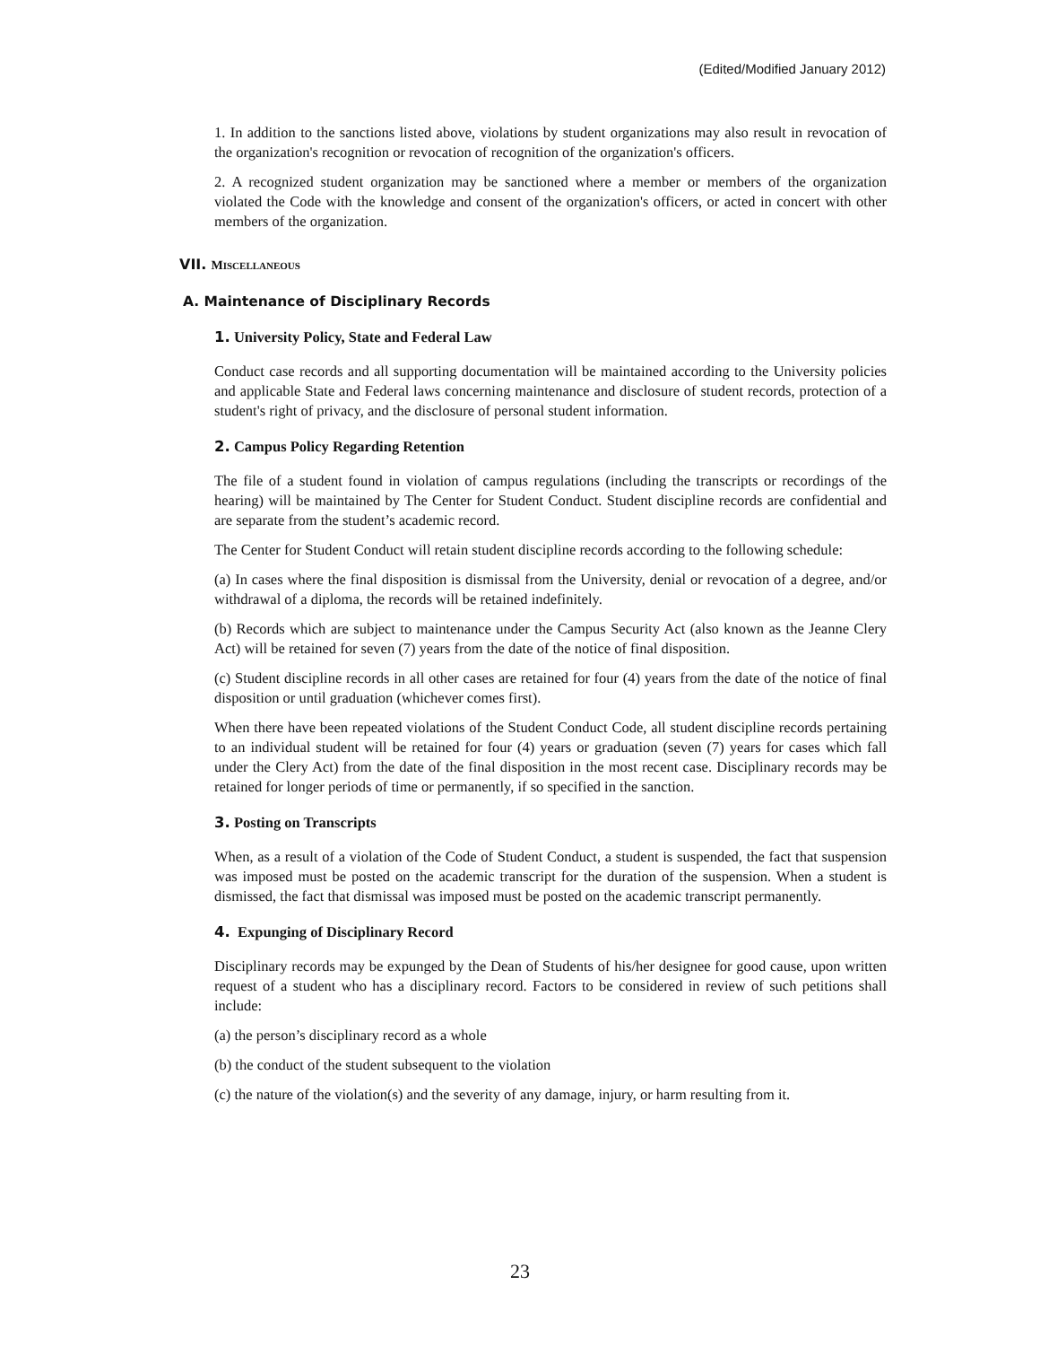(Edited/Modified January 2012)
1. In addition to the sanctions listed above, violations by student organizations may also result in revocation of the organization's recognition or revocation of recognition of the organization's officers.
2. A recognized student organization may be sanctioned where a member or members of the organization violated the Code with the knowledge and consent of the organization's officers, or acted in concert with other members of the organization.
VII. MISCELLANEOUS
A. Maintenance of Disciplinary Records
1. University Policy, State and Federal Law
Conduct case records and all supporting documentation will be maintained according to the University policies and applicable State and Federal laws concerning maintenance and disclosure of student records, protection of a student's right of privacy, and the disclosure of personal student information.
2. Campus Policy Regarding Retention
The file of a student found in violation of campus regulations (including the transcripts or recordings of the hearing) will be maintained by The Center for Student Conduct. Student discipline records are confidential and are separate from the student’s academic record.
The Center for Student Conduct will retain student discipline records according to the following schedule:
(a) In cases where the final disposition is dismissal from the University, denial or revocation of a degree, and/or withdrawal of a diploma, the records will be retained indefinitely.
(b) Records which are subject to maintenance under the Campus Security Act (also known as the Jeanne Clery Act) will be retained for seven (7) years from the date of the notice of final disposition.
(c) Student discipline records in all other cases are retained for four (4) years from the date of the notice of final disposition or until graduation (whichever comes first).
When there have been repeated violations of the Student Conduct Code, all student discipline records pertaining to an individual student will be retained for four (4) years or graduation (seven (7) years for cases which fall under the Clery Act) from the date of the final disposition in the most recent case. Disciplinary records may be retained for longer periods of time or permanently, if so specified in the sanction.
3. Posting on Transcripts
When, as a result of a violation of the Code of Student Conduct, a student is suspended, the fact that suspension was imposed must be posted on the academic transcript for the duration of the suspension. When a student is dismissed, the fact that dismissal was imposed must be posted on the academic transcript permanently.
4. Expunging of Disciplinary Record
Disciplinary records may be expunged by the Dean of Students of his/her designee for good cause, upon written request of a student who has a disciplinary record. Factors to be considered in review of such petitions shall include:
(a) the person’s disciplinary record as a whole
(b) the conduct of the student subsequent to the violation
(c) the nature of the violation(s) and the severity of any damage, injury, or harm resulting from it.
23